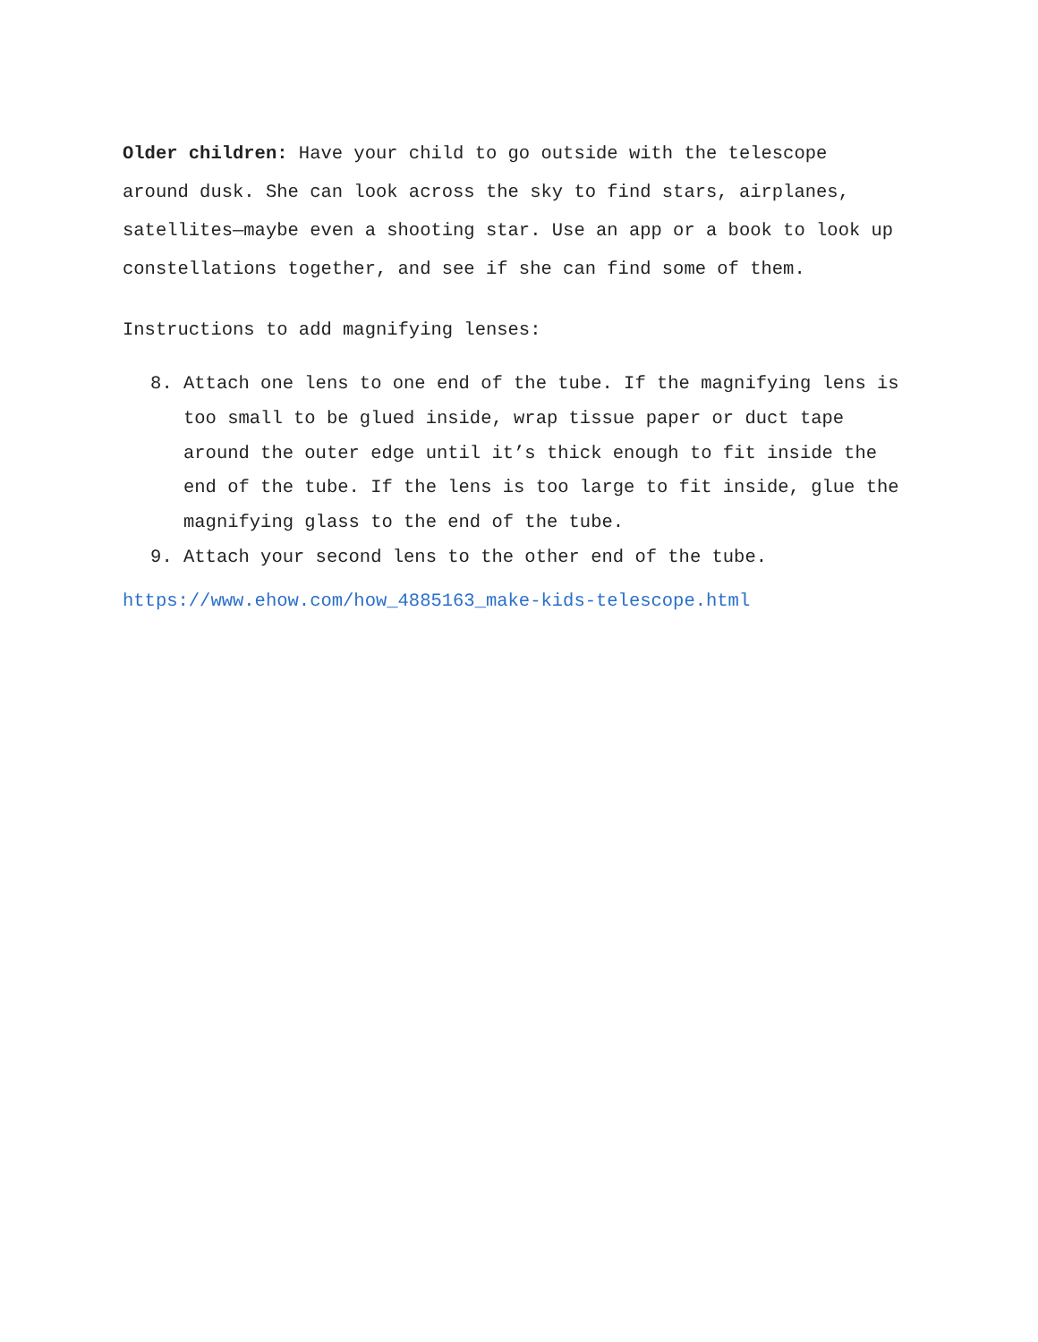Older children: Have your child to go outside with the telescope around dusk. She can look across the sky to find stars, airplanes, satellites—maybe even a shooting star. Use an app or a book to look up constellations together, and see if she can find some of them.
Instructions to add magnifying lenses:
8. Attach one lens to one end of the tube. If the magnifying lens is too small to be glued inside, wrap tissue paper or duct tape around the outer edge until it’s thick enough to fit inside the end of the tube. If the lens is too large to fit inside, glue the magnifying glass to the end of the tube.
9. Attach your second lens to the other end of the tube.
https://www.ehow.com/how_4885163_make-kids-telescope.html